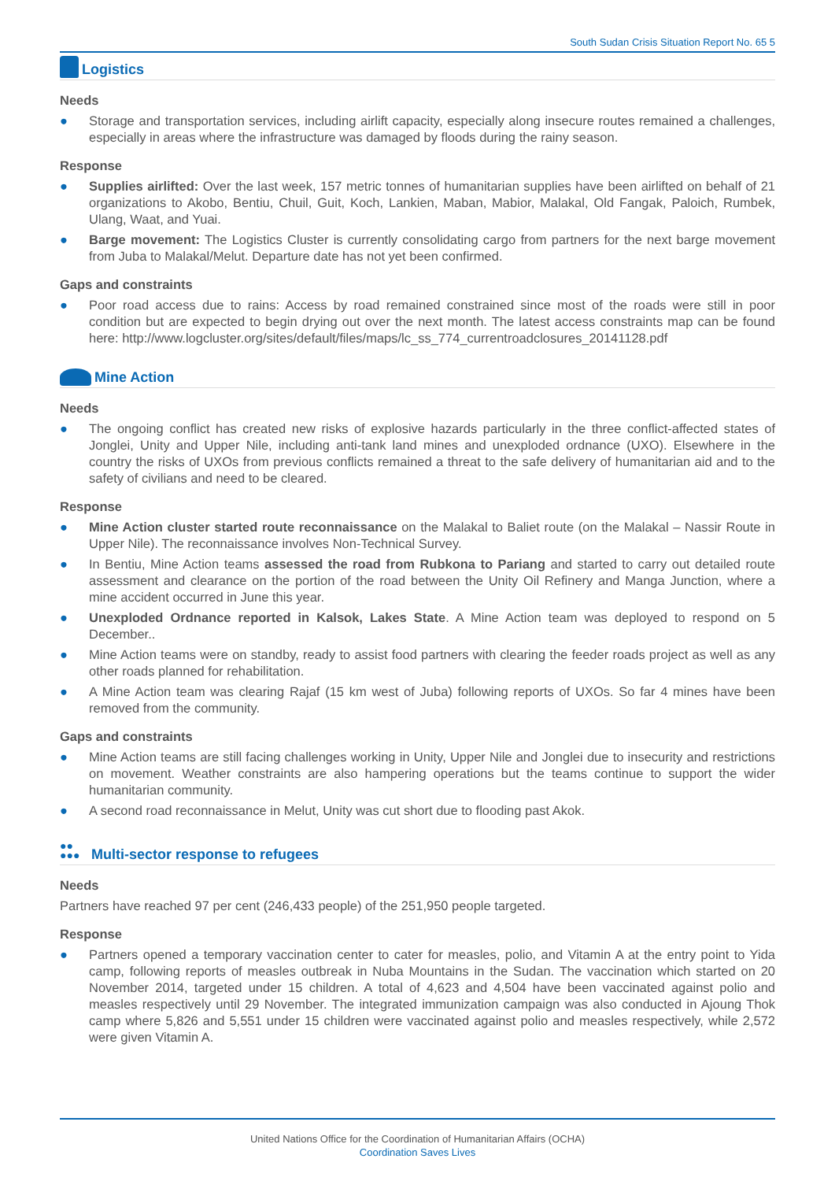South Sudan Crisis Situation Report No. 65 5
Logistics
Needs
● Storage and transportation services, including airlift capacity, especially along insecure routes remained a challenges, especially in areas where the infrastructure was damaged by floods during the rainy season.
Response
● Supplies airlifted: Over the last week, 157 metric tonnes of humanitarian supplies have been airlifted on behalf of 21 organizations to Akobo, Bentiu, Chuil, Guit, Koch, Lankien, Maban, Mabior, Malakal, Old Fangak, Paloich, Rumbek, Ulang, Waat, and Yuai.
● Barge movement: The Logistics Cluster is currently consolidating cargo from partners for the next barge movement from Juba to Malakal/Melut. Departure date has not yet been confirmed.
Gaps and constraints
● Poor road access due to rains: Access by road remained constrained since most of the roads were still in poor condition but are expected to begin drying out over the next month. The latest access constraints map can be found here: http://www.logcluster.org/sites/default/files/maps/lc_ss_774_currentroadclosures_20141128.pdf
Mine Action
Needs
● The ongoing conflict has created new risks of explosive hazards particularly in the three conflict-affected states of Jonglei, Unity and Upper Nile, including anti-tank land mines and unexploded ordnance (UXO). Elsewhere in the country the risks of UXOs from previous conflicts remained a threat to the safe delivery of humanitarian aid and to the safety of civilians and need to be cleared.
Response
● Mine Action cluster started route reconnaissance on the Malakal to Baliet route (on the Malakal – Nassir Route in Upper Nile). The reconnaissance involves Non-Technical Survey.
● In Bentiu, Mine Action teams assessed the road from Rubkona to Pariang and started to carry out detailed route assessment and clearance on the portion of the road between the Unity Oil Refinery and Manga Junction, where a mine accident occurred in June this year.
● Unexploded Ordnance reported in Kalsok, Lakes State. A Mine Action team was deployed to respond on 5 December..
● Mine Action teams were on standby, ready to assist food partners with clearing the feeder roads project as well as any other roads planned for rehabilitation.
● A Mine Action team was clearing Rajaf (15 km west of Juba) following reports of UXOs. So far 4 mines have been removed from the community.
Gaps and constraints
● Mine Action teams are still facing challenges working in Unity, Upper Nile and Jonglei due to insecurity and restrictions on movement. Weather constraints are also hampering operations but the teams continue to support the wider humanitarian community.
● A second road reconnaissance in Melut, Unity was cut short due to flooding past Akok.
●●
●●● Multi-sector response to refugees
Needs
Partners have reached 97 per cent (246,433 people) of the 251,950 people targeted.
Response
● Partners opened a temporary vaccination center to cater for measles, polio, and Vitamin A at the entry point to Yida camp, following reports of measles outbreak in Nuba Mountains in the Sudan. The vaccination which started on 20 November 2014, targeted under 15 children. A total of 4,623 and 4,504 have been vaccinated against polio and measles respectively until 29 November. The integrated immunization campaign was also conducted in Ajoung Thok camp where 5,826 and 5,551 under 15 children were vaccinated against polio and measles respectively, while 2,572 were given Vitamin A.
United Nations Office for the Coordination of Humanitarian Affairs (OCHA)
Coordination Saves Lives